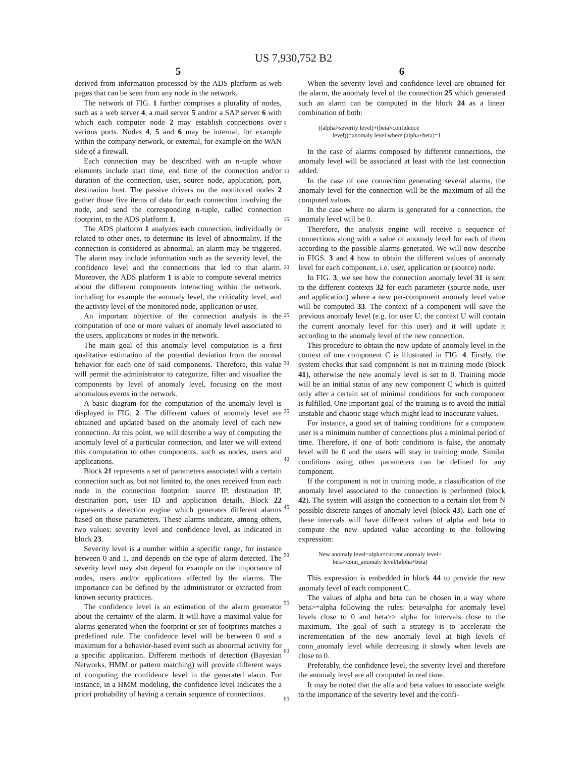US 7,930,752 B2
5
derived from information processed by the ADS platform as web pages that can be seen from any node in the network.
The network of FIG. 1 further comprises a plurality of nodes, such as a web server 4, a mail server 5 and/or a SAP server 6 with which each computer node 2 may establish connections over various ports. Nodes 4, 5 and 6 may be internal, for example within the company network, or external, for example on the WAN side of a firewall.
Each connection may be described with an n-tuple whose elements include start time, end time of the connection and/or duration of the connection, user, source node, application, port, destination host. The passive drivers on the monitored nodes 2 gather those five items of data for each connection involving the node, and send the corresponding n-tuple, called connection footprint, to the ADS platform 1.
The ADS platform 1 analyzes each connection, individually or related to other ones, to determine its level of abnormality. If the connection is considered as abnormal, an alarm may be triggered. The alarm may include information such as the severity level, the confidence level and the connections that led to that alarm. Moreover, the ADS platform 1 is able to compute several metrics about the different components interacting within the network, including for example the anomaly level, the criticality level, and the activity level of the monitored node, application or user.
An important objective of the connection analysis is the computation of one or more values of anomaly level associated to the users, applications or nodes in the network.
The main goal of this anomaly level computation is a first qualitative estimation of the potential deviation from the normal behavior for each one of said components. Therefore, this value will permit the administrator to categorize, filter and visualize the components by level of anomaly level, focusing on the most anomalous events in the network.
A basic diagram for the computation of the anomaly level is displayed in FIG. 2. The different values of anomaly level are obtained and updated based on the anomaly level of each new connection. At this point, we will describe a way of computing the anomaly level of a particular connection, and later we will extend this computation to other components, such as nodes, users and applications.
Block 21 represents a set of parameters associated with a certain connection such as, but not limited to, the ones received from each node in the connection footprint: source IP, destination IP, destination port, user ID and application details. Block 22 represents a detection engine which generates different alarms based on those parameters. These alarms indicate, among others, two values: severity level and confidence level, as indicated in block 23.
Severity level is a number within a specific range, for instance between 0 and 1, and depends on the type of alarm detected. The severity level may also depend for example on the importance of nodes, users and/or applications affected by the alarms. The importance can be defined by the administrator or extracted from known security practices.
The confidence level is an estimation of the alarm generator about the certainty of the alarm. It will have a maximal value for alarms generated when the footprint or set of footprints matches a predefined rule. The confidence level will be between 0 and a maximum for a behavior-based event such as abnormal activity for a specific application. Different methods of detection (Bayesian Networks, HMM or pattern matching) will provide different ways of computing the confidence level in the generated alarm. For instance, in a HMM modeling, the confidence level indicates the a priori probability of having a certain sequence of connections.
5
10
15
20
25
30
35
40
45
50
55
60
65
6
When the severity level and confidence level are obtained for the alarm, the anomaly level of the connection 25 which generated such an alarm can be computed in the block 24 as a linear combination of both:
((alpha×severity level)+(beta×confidence
level))=anomaly level where (alpha+beta)=1
In the case of alarms composed by different connections, the anomaly level will be associated at least with the last connection added.
In the case of one connection generating several alarms, the anomaly level for the connection will be the maximum of all the computed values.
In the case where no alarm is generated for a connection, the anomaly level will be 0.
Therefore, the analysis engine will receive a sequence of connections along with a value of anomaly level for each of them according to the possible alarms generated. We will now describe in FIGS. 3 and 4 how to obtain the different values of anomaly level for each component, i.e. user, application or (source) node.
In FIG. 3, we see how the connection anomaly level 31 is sent to the different contexts 32 for each parameter (source node, user and application) where a new per-component anomaly level value will be computed 33. The context of a component will save the previous anomaly level (e.g. for user U, the context U will contain the current anomaly level for this user) and it will update it according to the anomaly level of the new connection.
This procedure to obtain the new update of anomaly level in the context of one component C is illustrated in FIG. 4. Firstly, the system checks that said component is not in training mode (block 41), otherwise the new anomaly level is set to 0. Training mode will be an initial status of any new component C which is quitted only after a certain set of minimal conditions for such component is fulfilled. One important goal of the training is to avoid the initial unstable and chaotic stage which might lead to inaccurate values.
For instance, a good set of training conditions for a component user is a minimum number of connections plus a minimal period of time. Therefore, if one of both conditions is false, the anomaly level will be 0 and the users will stay in training mode. Similar conditions using other parameters can be defined for any component.
If the component is not in training mode, a classification of the anomaly level associated to the connection is performed (block 42). The system will assign the connection to a certain slot from N possible discrete ranges of anomaly level (block 43). Each one of these intervals will have different values of alpha and beta to compute the new updated value according to the following expression:
New anomaly level=alpha×current anomaly level+
beta×conn_anomaly level/(alpha+beta)
This expression is embedded in block 44 to provide the new anomaly level of each component C.
The values of alpha and beta can be chosen in a way where beta>=alpha following the rules: beta≈alpha for anomaly level levels close to 0 and beta>> alpha for intervals close to the maximum. The goal of such a strategy is to accelerate the incrementation of the new anomaly level at high levels of conn_anomaly level while decreasing it slowly when levels are close to 0.
Preferably, the confidence level, the severity level and therefore the anomaly level are all computed in real time.
It may be noted that the alfa and beta values to associate weight to the importance of the severity level and the confi-